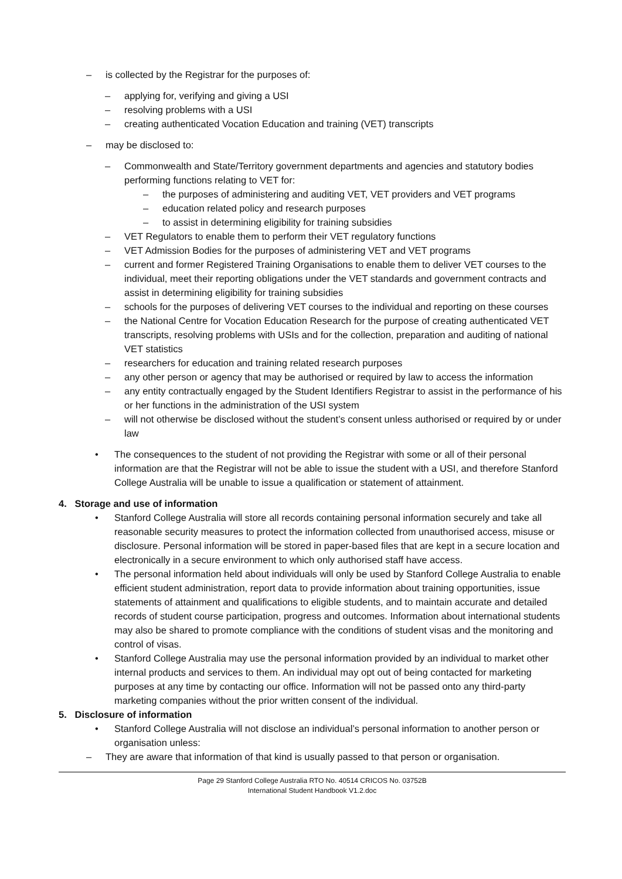– is collected by the Registrar for the purposes of:
– applying for, verifying and giving a USI
– resolving problems with a USI
– creating authenticated Vocation Education and training (VET) transcripts
– may be disclosed to:
– Commonwealth and State/Territory government departments and agencies and statutory bodies performing functions relating to VET for:
– the purposes of administering and auditing VET, VET providers and VET programs
– education related policy and research purposes
– to assist in determining eligibility for training subsidies
– VET Regulators to enable them to perform their VET regulatory functions
– VET Admission Bodies for the purposes of administering VET and VET programs
– current and former Registered Training Organisations to enable them to deliver VET courses to the individual, meet their reporting obligations under the VET standards and government contracts and assist in determining eligibility for training subsidies
– schools for the purposes of delivering VET courses to the individual and reporting on these courses
– the National Centre for Vocation Education Research for the purpose of creating authenticated VET transcripts, resolving problems with USIs and for the collection, preparation and auditing of national VET statistics
– researchers for education and training related research purposes
– any other person or agency that may be authorised or required by law to access the information
– any entity contractually engaged by the Student Identifiers Registrar to assist in the performance of his or her functions in the administration of the USI system
– will not otherwise be disclosed without the student’s consent unless authorised or required by or under law
• The consequences to the student of not providing the Registrar with some or all of their personal information are that the Registrar will not be able to issue the student with a USI, and therefore Stanford College Australia will be unable to issue a qualification or statement of attainment.
4. Storage and use of information
• Stanford College Australia will store all records containing personal information securely and take all reasonable security measures to protect the information collected from unauthorised access, misuse or disclosure. Personal information will be stored in paper-based files that are kept in a secure location and electronically in a secure environment to which only authorised staff have access.
• The personal information held about individuals will only be used by Stanford College Australia to enable efficient student administration, report data to provide information about training opportunities, issue statements of attainment and qualifications to eligible students, and to maintain accurate and detailed records of student course participation, progress and outcomes. Information about international students may also be shared to promote compliance with the conditions of student visas and the monitoring and control of visas.
• Stanford College Australia may use the personal information provided by an individual to market other internal products and services to them. An individual may opt out of being contacted for marketing purposes at any time by contacting our office. Information will not be passed onto any third-party marketing companies without the prior written consent of the individual.
5. Disclosure of information
• Stanford College Australia will not disclose an individual’s personal information to another person or organisation unless:
– They are aware that information of that kind is usually passed to that person or organisation.
Page 29 Stanford College Australia RTO No. 40514 CRICOS No. 03752B
International Student Handbook V1.2.doc